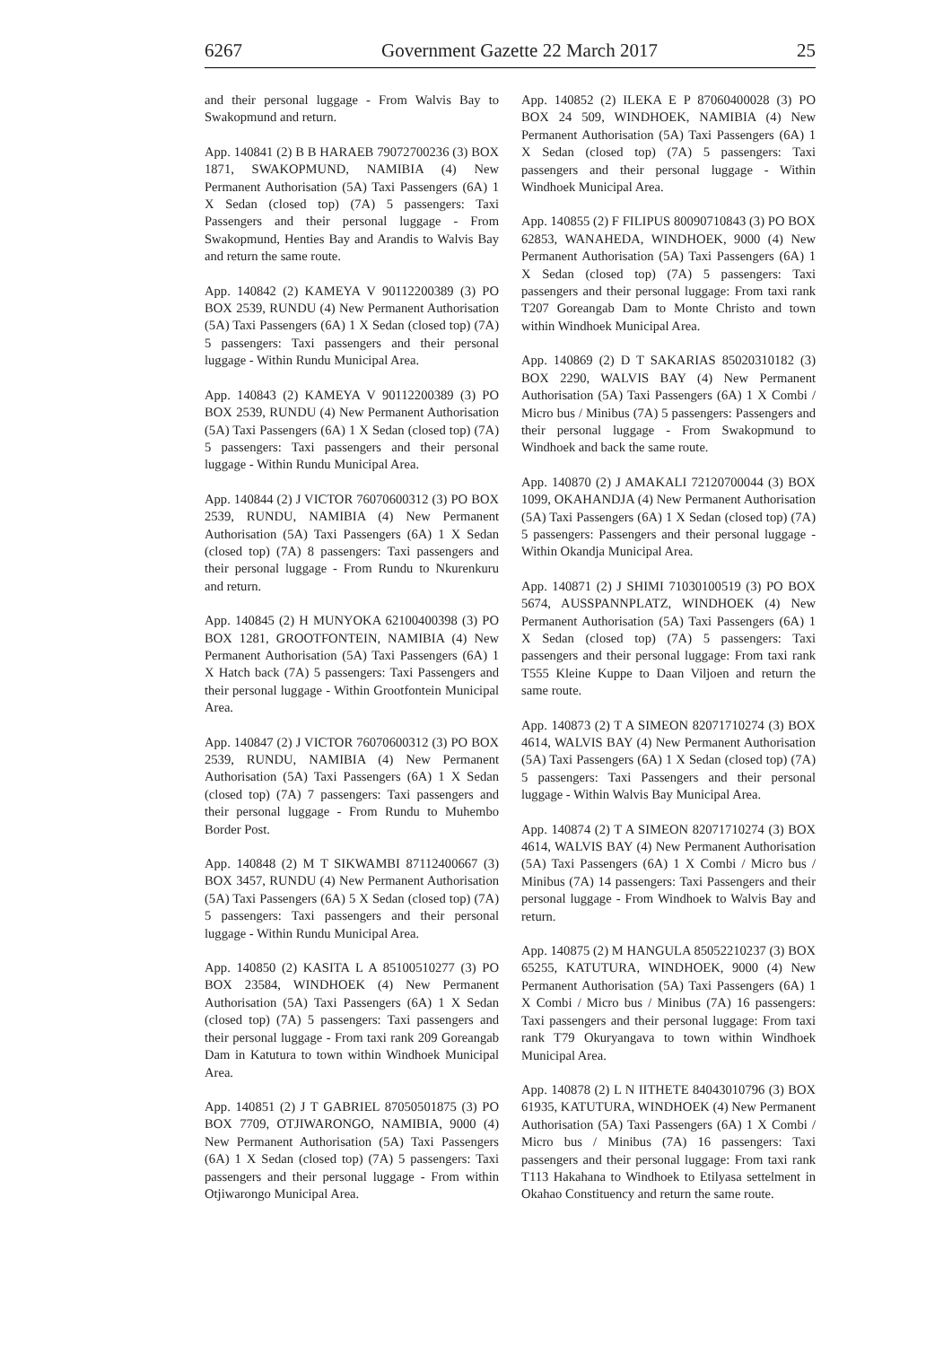6267 Government Gazette 22 March 2017 25
and their personal luggage - From Walvis Bay to Swakopmund and return.
App. 140841 (2) B B HARAEB 79072700236 (3) BOX 1871, SWAKOPMUND, NAMIBIA (4) New Permanent Authorisation (5A) Taxi Passengers (6A) 1 X Sedan (closed top) (7A) 5 passengers: Taxi Passengers and their personal luggage - From Swakopmund, Henties Bay and Arandis to Walvis Bay and return the same route.
App. 140842 (2) KAMEYA V 90112200389 (3) PO BOX 2539, RUNDU (4) New Permanent Authorisation (5A) Taxi Passengers (6A) 1 X Sedan (closed top) (7A) 5 passengers: Taxi passengers and their personal luggage - Within Rundu Municipal Area.
App. 140843 (2) KAMEYA V 90112200389 (3) PO BOX 2539, RUNDU (4) New Permanent Authorisation (5A) Taxi Passengers (6A) 1 X Sedan (closed top) (7A) 5 passengers: Taxi passengers and their personal luggage - Within Rundu Municipal Area.
App. 140844 (2) J VICTOR 76070600312 (3) PO BOX 2539, RUNDU, NAMIBIA (4) New Permanent Authorisation (5A) Taxi Passengers (6A) 1 X Sedan (closed top) (7A) 8 passengers: Taxi passengers and their personal luggage - From Rundu to Nkurenkuru and return.
App. 140845 (2) H MUNYOKA 62100400398 (3) PO BOX 1281, GROOTFONTEIN, NAMIBIA (4) New Permanent Authorisation (5A) Taxi Passengers (6A) 1 X Hatch back (7A) 5 passengers: Taxi Passengers and their personal luggage - Within Grootfontein Municipal Area.
App. 140847 (2) J VICTOR 76070600312 (3) PO BOX 2539, RUNDU, NAMIBIA (4) New Permanent Authorisation (5A) Taxi Passengers (6A) 1 X Sedan (closed top) (7A) 7 passengers: Taxi passengers and their personal luggage - From Rundu to Muhembo Border Post.
App. 140848 (2) M T SIKWAMBI 87112400667 (3) BOX 3457, RUNDU (4) New Permanent Authorisation (5A) Taxi Passengers (6A) 5 X Sedan (closed top) (7A) 5 passengers: Taxi passengers and their personal luggage - Within Rundu Municipal Area.
App. 140850 (2) KASITA L A 85100510277 (3) PO BOX 23584, WINDHOEK (4) New Permanent Authorisation (5A) Taxi Passengers (6A) 1 X Sedan (closed top) (7A) 5 passengers: Taxi passengers and their personal luggage - From taxi rank 209 Goreangab Dam in Katutura to town within Windhoek Municipal Area.
App. 140851 (2) J T GABRIEL 87050501875 (3) PO BOX 7709, OTJIWARONGO, NAMIBIA, 9000 (4) New Permanent Authorisation (5A) Taxi Passengers (6A) 1 X Sedan (closed top) (7A) 5 passengers: Taxi passengers and their personal luggage - From within Otjiwarongo Municipal Area.
App. 140852 (2) ILEKA E P 87060400028 (3) PO BOX 24 509, WINDHOEK, NAMIBIA (4) New Permanent Authorisation (5A) Taxi Passengers (6A) 1 X Sedan (closed top) (7A) 5 passengers: Taxi passengers and their personal luggage - Within Windhoek Municipal Area.
App. 140855 (2) F FILIPUS 80090710843 (3) PO BOX 62853, WANAHEDA, WINDHOEK, 9000 (4) New Permanent Authorisation (5A) Taxi Passengers (6A) 1 X Sedan (closed top) (7A) 5 passengers: Taxi passengers and their personal luggage: From taxi rank T207 Goreangab Dam to Monte Christo and town within Windhoek Municipal Area.
App. 140869 (2) D T SAKARIAS 85020310182 (3) BOX 2290, WALVIS BAY (4) New Permanent Authorisation (5A) Taxi Passengers (6A) 1 X Combi / Micro bus / Minibus (7A) 5 passengers: Passengers and their personal luggage - From Swakopmund to Windhoek and back the same route.
App. 140870 (2) J AMAKALI 72120700044 (3) BOX 1099, OKAHANDJA (4) New Permanent Authorisation (5A) Taxi Passengers (6A) 1 X Sedan (closed top) (7A) 5 passengers: Passengers and their personal luggage - Within Okandja Municipal Area.
App. 140871 (2) J SHIMI 71030100519 (3) PO BOX 5674, AUSSPANNPLATZ, WINDHOEK (4) New Permanent Authorisation (5A) Taxi Passengers (6A) 1 X Sedan (closed top) (7A) 5 passengers: Taxi passengers and their personal luggage: From taxi rank T555 Kleine Kuppe to Daan Viljoen and return the same route.
App. 140873 (2) T A SIMEON 82071710274 (3) BOX 4614, WALVIS BAY (4) New Permanent Authorisation (5A) Taxi Passengers (6A) 1 X Sedan (closed top) (7A) 5 passengers: Taxi Passengers and their personal luggage - Within Walvis Bay Municipal Area.
App. 140874 (2) T A SIMEON 82071710274 (3) BOX 4614, WALVIS BAY (4) New Permanent Authorisation (5A) Taxi Passengers (6A) 1 X Combi / Micro bus / Minibus (7A) 14 passengers: Taxi Passengers and their personal luggage - From Windhoek to Walvis Bay and return.
App. 140875 (2) M HANGULA 85052210237 (3) BOX 65255, KATUTURA, WINDHOEK, 9000 (4) New Permanent Authorisation (5A) Taxi Passengers (6A) 1 X Combi / Micro bus / Minibus (7A) 16 passengers: Taxi passengers and their personal luggage: From taxi rank T79 Okuryangava to town within Windhoek Municipal Area.
App. 140878 (2) L N IITHETE 84043010796 (3) BOX 61935, KATUTURA, WINDHOEK (4) New Permanent Authorisation (5A) Taxi Passengers (6A) 1 X Combi / Micro bus / Minibus (7A) 16 passengers: Taxi passengers and their personal luggage: From taxi rank T113 Hakahana to Windhoek to Etilyasa settelment in Okahao Constituency and return the same route.